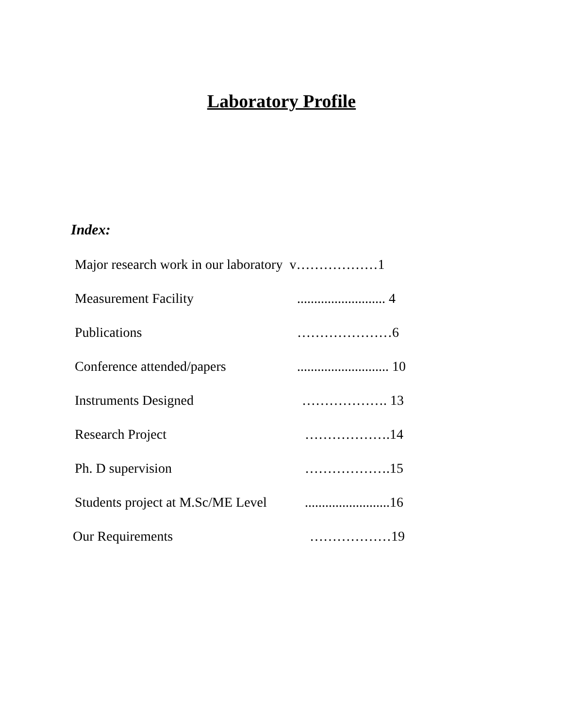Laboratory Profile
Index:
Major research work in our laboratory v………………1
Measurement Facility.......................... 4
Publications …………………6
Conference attended/papers........................... 10
Instruments Designed ………………. 13
Research Project ……………….14
Ph. D supervision ……………….15
Students project at M.Sc/ME Level.........................16
Our Requirements ………………19